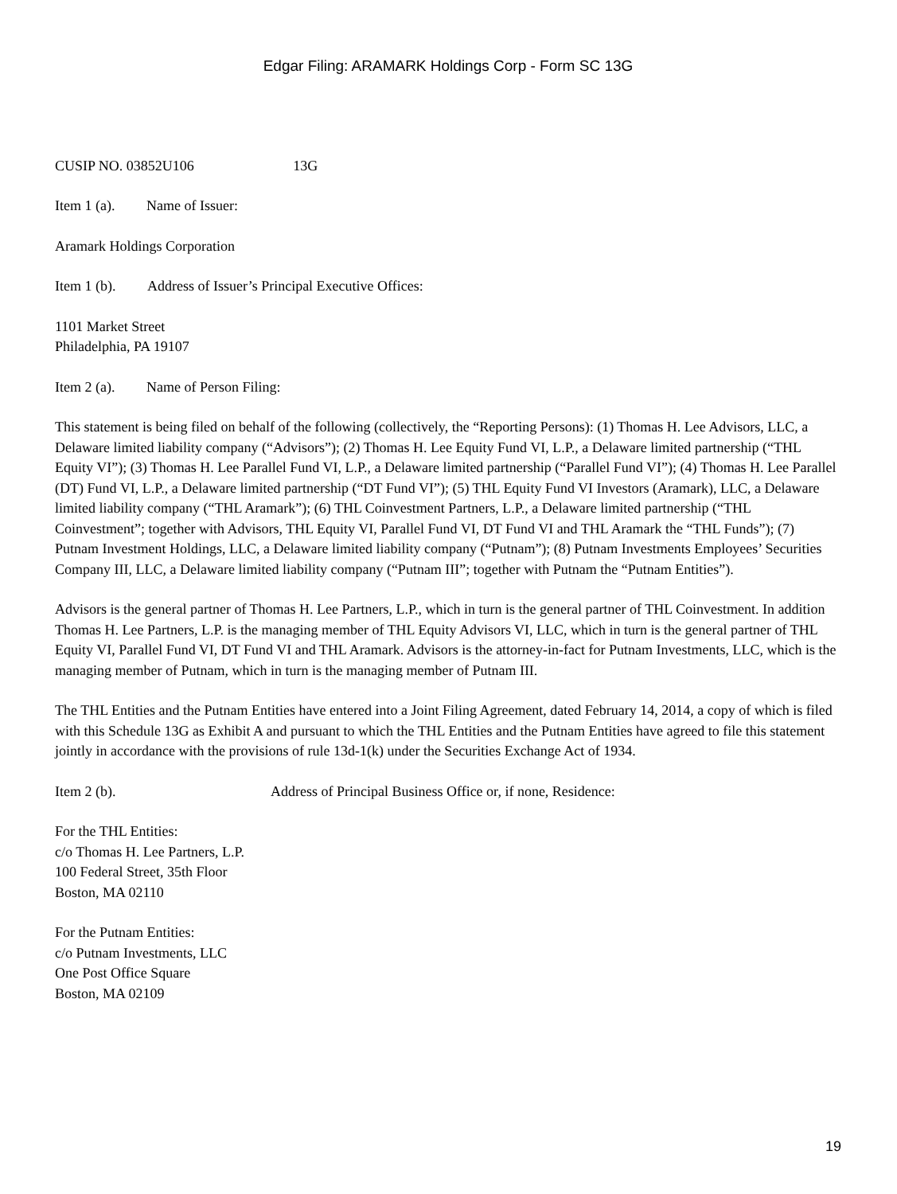Edgar Filing: ARAMARK Holdings Corp - Form SC 13G
CUSIP NO. 03852U106 13G
Item 1 (a). Name of Issuer:
Aramark Holdings Corporation
Item 1 (b). Address of Issuer’s Principal Executive Offices:
1101 Market Street
Philadelphia, PA 19107
Item 2 (a). Name of Person Filing:
This statement is being filed on behalf of the following (collectively, the “Reporting Persons): (1) Thomas H. Lee Advisors, LLC, a Delaware limited liability company (“Advisors”); (2) Thomas H. Lee Equity Fund VI, L.P., a Delaware limited partnership (“THL Equity VI”); (3) Thomas H. Lee Parallel Fund VI, L.P., a Delaware limited partnership (“Parallel Fund VI”); (4) Thomas H. Lee Parallel (DT) Fund VI, L.P., a Delaware limited partnership (“DT Fund VI”); (5) THL Equity Fund VI Investors (Aramark), LLC, a Delaware limited liability company (“THL Aramark”); (6) THL Coinvestment Partners, L.P., a Delaware limited partnership (“THL Coinvestment”; together with Advisors, THL Equity VI, Parallel Fund VI, DT Fund VI and THL Aramark the “THL Funds”); (7) Putnam Investment Holdings, LLC, a Delaware limited liability company (“Putnam”); (8) Putnam Investments Employees’ Securities Company III, LLC, a Delaware limited liability company (“Putnam III”; together with Putnam the “Putnam Entities”).
Advisors is the general partner of Thomas H. Lee Partners, L.P., which in turn is the general partner of THL Coinvestment. In addition Thomas H. Lee Partners, L.P. is the managing member of THL Equity Advisors VI, LLC, which in turn is the general partner of THL Equity VI, Parallel Fund VI, DT Fund VI and THL Aramark. Advisors is the attorney-in-fact for Putnam Investments, LLC, which is the managing member of Putnam, which in turn is the managing member of Putnam III.
The THL Entities and the Putnam Entities have entered into a Joint Filing Agreement, dated February 14, 2014, a copy of which is filed with this Schedule 13G as Exhibit A and pursuant to which the THL Entities and the Putnam Entities have agreed to file this statement jointly in accordance with the provisions of rule 13d-1(k) under the Securities Exchange Act of 1934.
Item 2 (b). Address of Principal Business Office or, if none, Residence:
For the THL Entities:
c/o Thomas H. Lee Partners, L.P.
100 Federal Street, 35th Floor
Boston, MA 02110
For the Putnam Entities:
c/o Putnam Investments, LLC
One Post Office Square
Boston, MA 02109
19